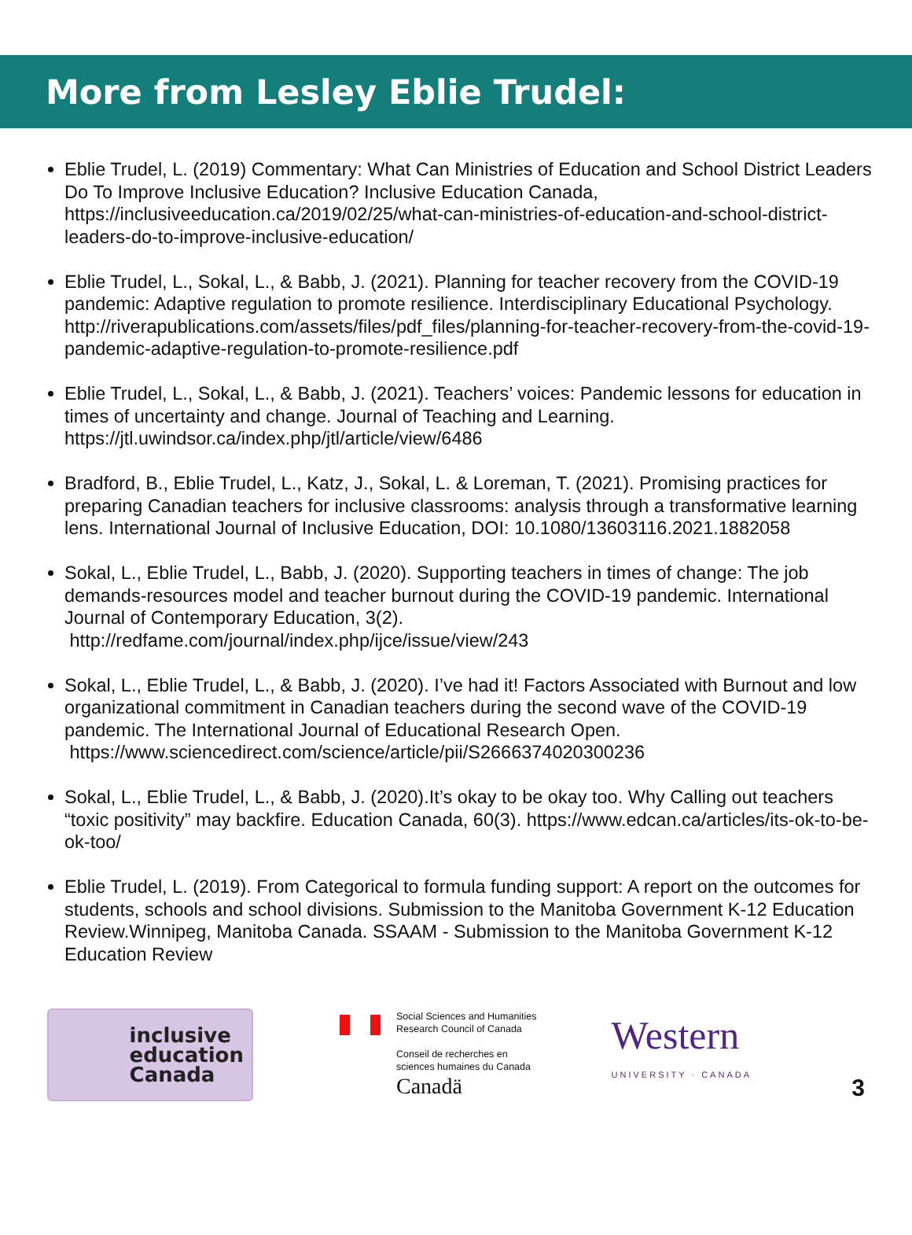More from Lesley Eblie Trudel:
Eblie Trudel, L. (2019) Commentary: What Can Ministries of Education and School District Leaders Do To Improve Inclusive Education? Inclusive Education Canada, https://inclusiveeducation.ca/2019/02/25/what-can-ministries-of-education-and-school-district-leaders-do-to-improve-inclusive-education/
Eblie Trudel, L., Sokal, L., & Babb, J. (2021). Planning for teacher recovery from the COVID-19 pandemic: Adaptive regulation to promote resilience. Interdisciplinary Educational Psychology. http://riverapublications.com/assets/files/pdf_files/planning-for-teacher-recovery-from-the-covid-19-pandemic-adaptive-regulation-to-promote-resilience.pdf
Eblie Trudel, L., Sokal, L., & Babb, J. (2021). Teachers’ voices: Pandemic lessons for education in times of uncertainty and change. Journal of Teaching and Learning. https://jtl.uwindsor.ca/index.php/jtl/article/view/6486
Bradford, B., Eblie Trudel, L., Katz, J., Sokal, L. & Loreman, T. (2021). Promising practices for preparing Canadian teachers for inclusive classrooms: analysis through a transformative learning lens. International Journal of Inclusive Education, DOI: 10.1080/13603116.2021.1882058
Sokal, L., Eblie Trudel, L., Babb, J. (2020). Supporting teachers in times of change: The job demands-resources model and teacher burnout during the COVID-19 pandemic. International Journal of Contemporary Education, 3(2).
http://redfame.com/journal/index.php/ijce/issue/view/243
Sokal, L., Eblie Trudel, L., & Babb, J. (2020). I’ve had it! Factors Associated with Burnout and low organizational commitment in Canadian teachers during the second wave of the COVID-19 pandemic. The International Journal of Educational Research Open.
https://www.sciencedirect.com/science/article/pii/S2666374020300236
Sokal, L., Eblie Trudel, L., & Babb, J. (2020).It’s okay to be okay too. Why Calling out teachers “toxic positivity” may backfire. Education Canada, 60(3). https://www.edcan.ca/articles/its-ok-to-be-ok-too/
Eblie Trudel, L. (2019). From Categorical to formula funding support: A report on the outcomes for students, schools and school divisions. Submission to the Manitoba Government K-12 Education Review.Winnipeg, Manitoba Canada. SSAAM - Submission to the Manitoba Government K-12 Education Review
inclusive
education
Canada
Social Sciences and Humanities
Research Council of Canada
Conseil de recherches en
sciences humaines du Canada
Canadä
Western
UNIVERSITY · CANADA
3